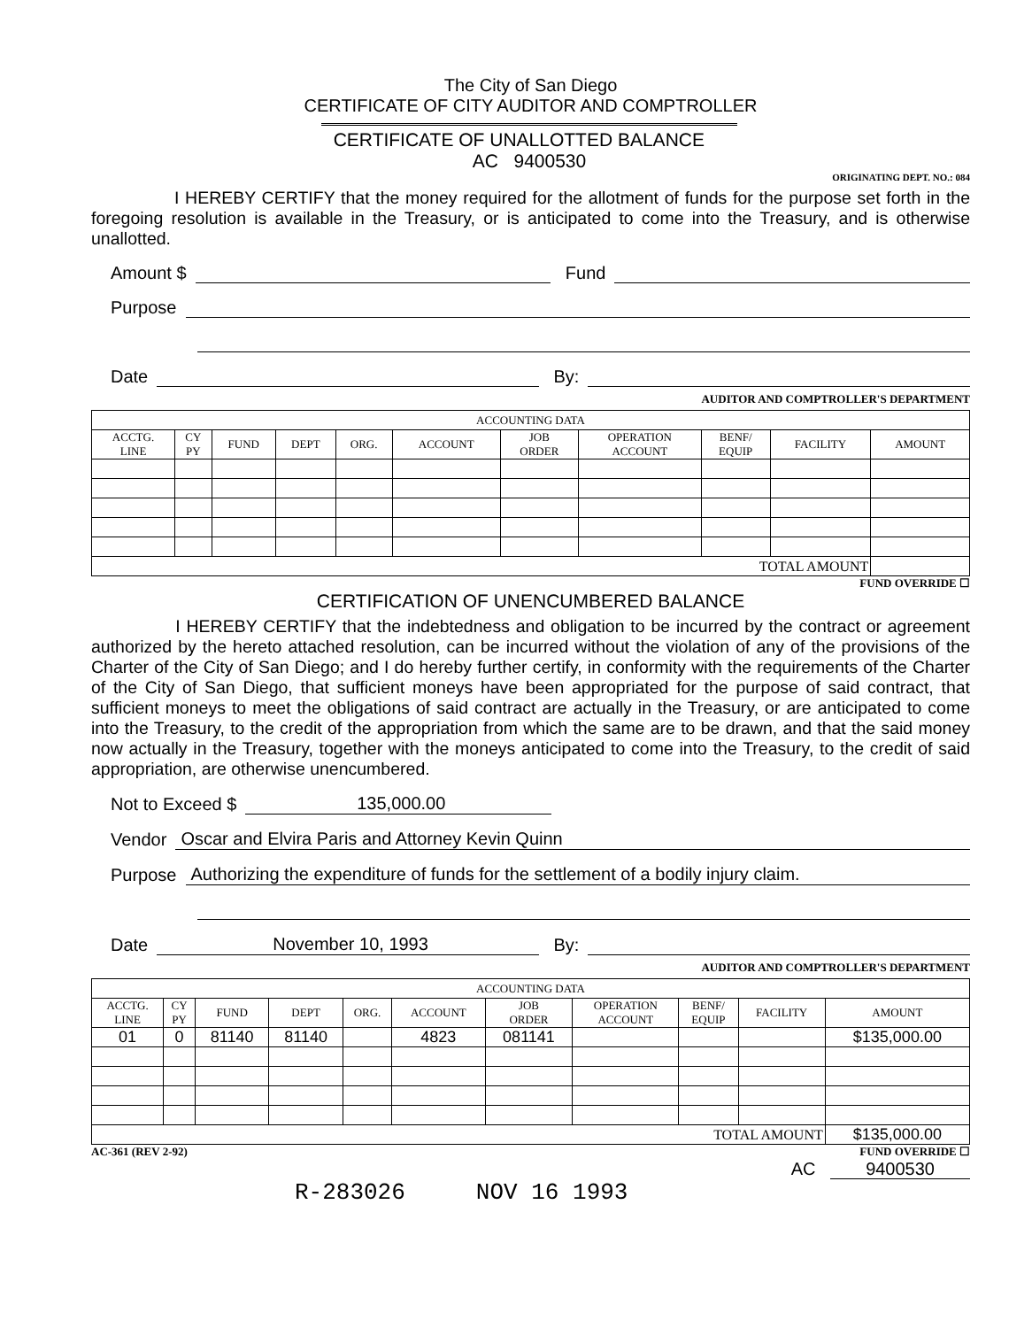The City of San Diego
CERTIFICATE OF CITY AUDITOR AND COMPTROLLER
CERTIFICATE OF UNALLOTTED BALANCE AC 9400530
ORIGINATING DEPT. NO.: 084
I HEREBY CERTIFY that the money required for the allotment of funds for the purpose set forth in the foregoing resolution is available in the Treasury, or is anticipated to come into the Treasury, and is otherwise unallotted.
Amount $ Fund
Purpose
Date By:
AUDITOR AND COMPTROLLER'S DEPARTMENT
| ACCOUNTING DATA | | | | | | | | | | |
| --- | --- | --- | --- | --- | --- | --- | --- | --- | --- | --- |
| ACCTG. LINE | CY PY | FUND | DEPT | ORG. | ACCOUNT | JOB ORDER | OPERATION ACCOUNT | BENF/ EQUIP | FACILITY | AMOUNT |
| TOTAL AMOUNT | | | | | | | | | | |
FUND OVERRIDE ☐
CERTIFICATION OF UNENCUMBERED BALANCE
I HEREBY CERTIFY that the indebtedness and obligation to be incurred by the contract or agreement authorized by the hereto attached resolution, can be incurred without the violation of any of the provisions of the Charter of the City of San Diego; and I do hereby further certify, in conformity with the requirements of the Charter of the City of San Diego, that sufficient moneys have been appropriated for the purpose of said contract, that sufficient moneys to meet the obligations of said contract are actually in the Treasury, or are anticipated to come into the Treasury, to the credit of the appropriation from which the same are to be drawn, and that the said money now actually in the Treasury, together with the moneys anticipated to come into the Treasury, to the credit of said appropriation, are otherwise unencumbered.
Not to Exceed $ 135,000.00
Vendor Oscar and Elvira Paris and Attorney Kevin Quinn
Purpose Authorizing the expenditure of funds for the settlement of a bodily injury claim.
Date November 10, 1993 By:
AUDITOR AND COMPTROLLER'S DEPARTMENT
| ACCOUNTING DATA | | | | | | | | | | |
| --- | --- | --- | --- | --- | --- | --- | --- | --- | --- | --- |
| ACCTG. LINE | CY PY | FUND | DEPT | ORG. | ACCOUNT | JOB ORDER | OPERATION ACCOUNT | BENF/ EQUIP | FACILITY | AMOUNT |
| 01 | 0 | 81140 | 81140 | | 4823 | 081141 | | | | $135,000.00 |
| TOTAL AMOUNT | | | | | | | | | | $135,000.00 |
AC-361 (REV 2-92) FUND OVERRIDE ☐
AC 9400530
R-283026 NOV 16 1993